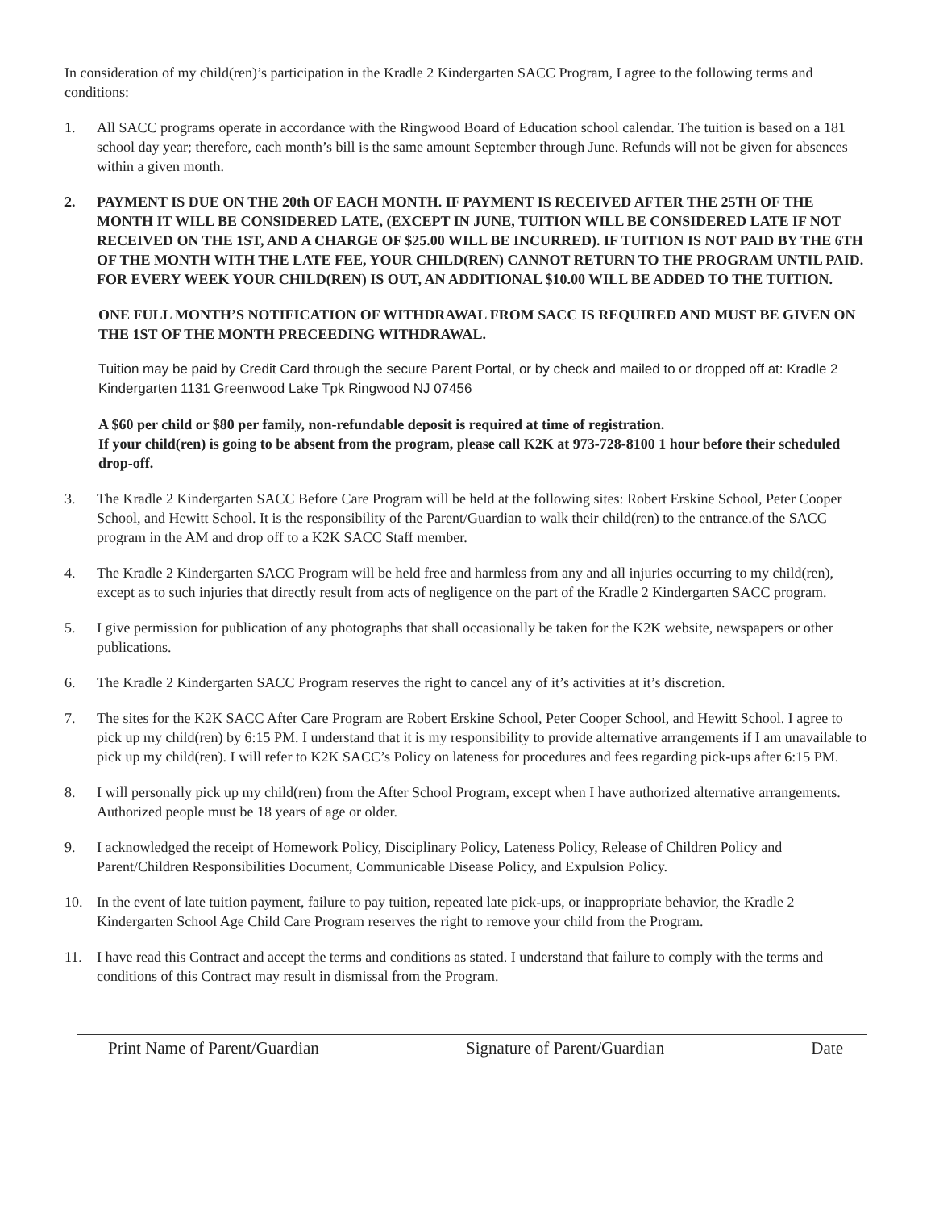In consideration of my child(ren)’s participation in the Kradle 2 Kindergarten SACC Program, I agree to the following terms and conditions:
1. All SACC programs operate in accordance with the Ringwood Board of Education school calendar. The tuition is based on a 181 school day year; therefore, each month’s bill is the same amount September through June. Refunds will not be given for absences within a given month.
2. PAYMENT IS DUE ON THE 20th OF EACH MONTH. IF PAYMENT IS RECEIVED AFTER THE 25TH OF THE MONTH IT WILL BE CONSIDERED LATE, (EXCEPT IN JUNE, TUITION WILL BE CONSIDERED LATE IF NOT RECEIVED ON THE 1ST, AND A CHARGE OF $25.00 WILL BE INCURRED). IF TUITION IS NOT PAID BY THE 6TH OF THE MONTH WITH THE LATE FEE, YOUR CHILD(REN) CANNOT RETURN TO THE PROGRAM UNTIL PAID. FOR EVERY WEEK YOUR CHILD(REN) IS OUT, AN ADDITIONAL $10.00 WILL BE ADDED TO THE TUITION.
ONE FULL MONTH’S NOTIFICATION OF WITHDRAWAL FROM SACC IS REQUIRED AND MUST BE GIVEN ON THE 1ST OF THE MONTH PRECEEDING WITHDRAWAL.
Tuition may be paid by Credit Card through the secure Parent Portal, or by check and mailed to or dropped off at: Kradle 2 Kindergarten 1131 Greenwood Lake Tpk Ringwood NJ 07456
A $60 per child or $80 per family, non-refundable deposit is required at time of registration.
If your child(ren) is going to be absent from the program, please call K2K at 973-728-8100 1 hour before their scheduled drop-off.
3. The Kradle 2 Kindergarten SACC Before Care Program will be held at the following sites: Robert Erskine School, Peter Cooper School, and Hewitt School. It is the responsibility of the Parent/Guardian to walk their child(ren) to the entrance.of the SACC program in the AM and drop off to a K2K SACC Staff member.
4. The Kradle 2 Kindergarten SACC Program will be held free and harmless from any and all injuries occurring to my child(ren), except as to such injuries that directly result from acts of negligence on the part of the Kradle 2 Kindergarten SACC program.
5. I give permission for publication of any photographs that shall occasionally be taken for the K2K website, newspapers or other publications.
6. The Kradle 2 Kindergarten SACC Program reserves the right to cancel any of it’s activities at it’s discretion.
7. The sites for the K2K SACC After Care Program are Robert Erskine School, Peter Cooper School, and Hewitt School. I agree to pick up my child(ren) by 6:15 PM. I understand that it is my responsibility to provide alternative arrangements if I am unavailable to pick up my child(ren). I will refer to K2K SACC’s Policy on lateness for procedures and fees regarding pick-ups after 6:15 PM.
8. I will personally pick up my child(ren) from the After School Program, except when I have authorized alternative arrangements. Authorized people must be 18 years of age or older.
9. I acknowledged the receipt of Homework Policy, Disciplinary Policy, Lateness Policy, Release of Children Policy and Parent/Children Responsibilities Document, Communicable Disease Policy, and Expulsion Policy.
10. In the event of late tuition payment, failure to pay tuition, repeated late pick-ups, or inappropriate behavior, the Kradle 2 Kindergarten School Age Child Care Program reserves the right to remove your child from the Program.
11. I have read this Contract and accept the terms and conditions as stated. I understand that failure to comply with the terms and conditions of this Contract may result in dismissal from the Program.
Print Name of Parent/Guardian Signature of Parent/Guardian Date